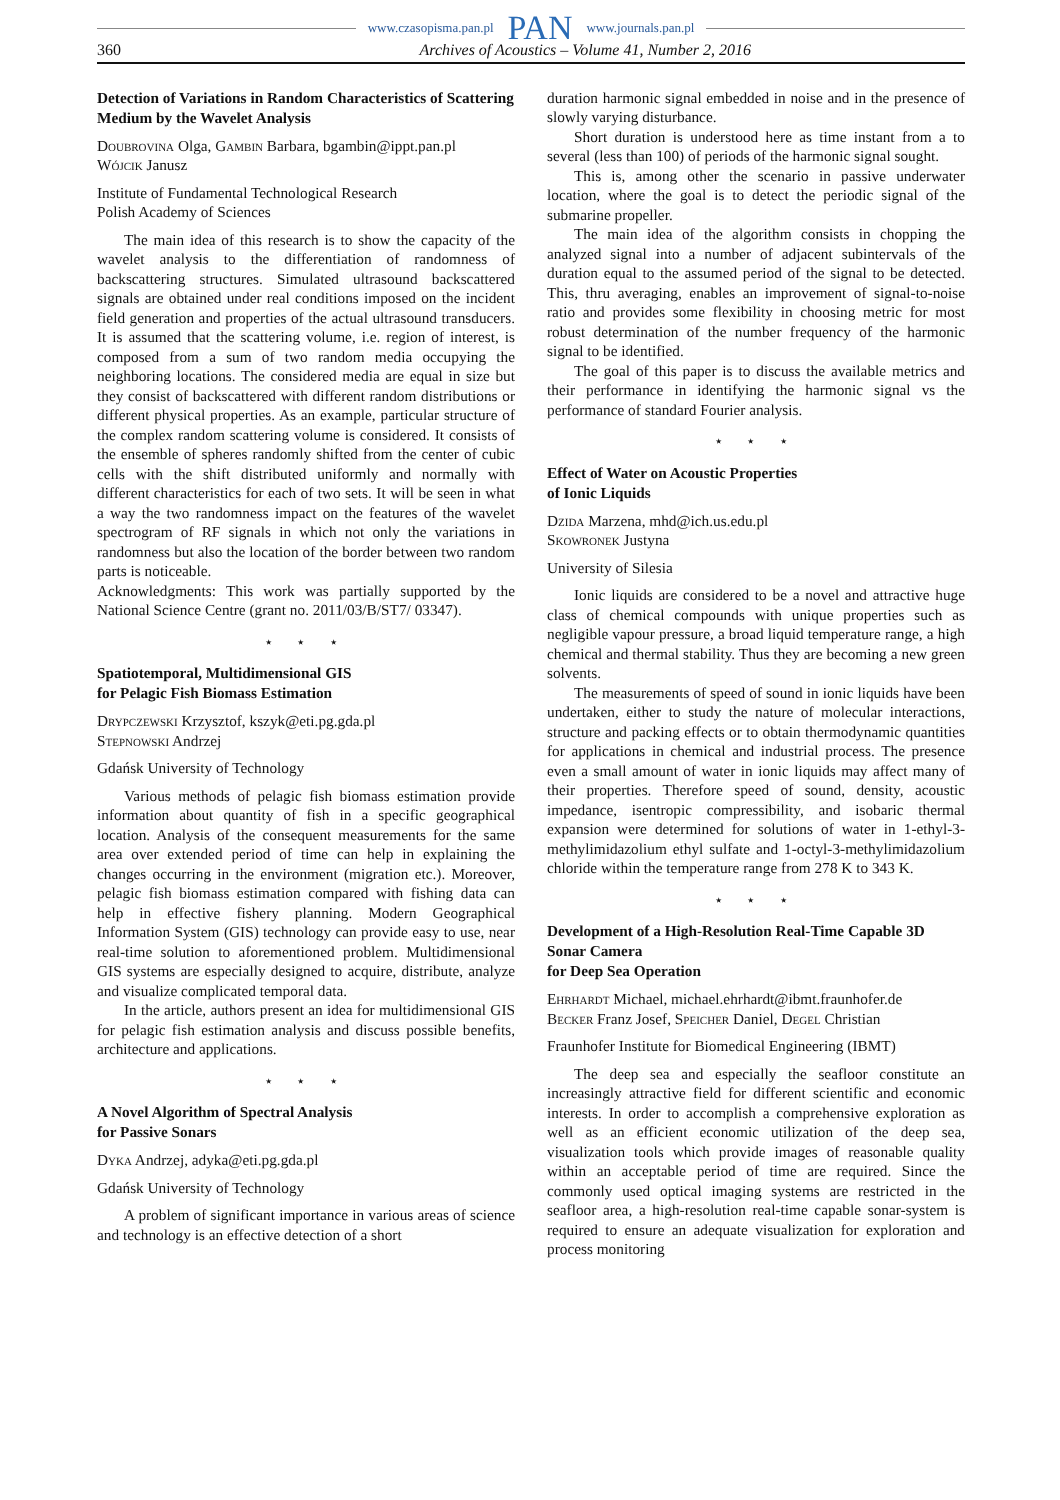www.czasopisma.pan.pl PAN www.journals.pan.pl
360 Archives of Acoustics – Volume 41, Number 2, 2016
Detection of Variations in Random Characteristics of Scattering Medium by the Wavelet Analysis
Doubrovina Olga, Gambin Barbara, bgambin@ippt.pan.pl
Wójcik Janusz
Institute of Fundamental Technological Research
Polish Academy of Sciences
The main idea of this research is to show the capacity of the wavelet analysis to the differentiation of randomness of backscattering structures. Simulated ultrasound backscattered signals are obtained under real conditions imposed on the incident field generation and properties of the actual ultrasound transducers. It is assumed that the scattering volume, i.e. region of interest, is composed from a sum of two random media occupying the neighboring locations. The considered media are equal in size but they consist of backscattered with different random distributions or different physical properties. As an example, particular structure of the complex random scattering volume is considered. It consists of the ensemble of spheres randomly shifted from the center of cubic cells with the shift distributed uniformly and normally with different characteristics for each of two sets. It will be seen in what a way the two randomness impact on the features of the wavelet spectrogram of RF signals in which not only the variations in randomness but also the location of the border between two random parts is noticeable.
Acknowledgments: This work was partially supported by the National Science Centre (grant no. 2011/03/B/ST7/ 03347).
⋆ ⋆ ⋆
Spatiotemporal, Multidimensional GIS
for Pelagic Fish Biomass Estimation
Drypczewski Krzysztof, kszyk@eti.pg.gda.pl
Stepnowski Andrzej
Gdańsk University of Technology
Various methods of pelagic fish biomass estimation provide information about quantity of fish in a specific geographical location. Analysis of the consequent measurements for the same area over extended period of time can help in explaining the changes occurring in the environment (migration etc.). Moreover, pelagic fish biomass estimation compared with fishing data can help in effective fishery planning. Modern Geographical Information System (GIS) technology can provide easy to use, near real-time solution to aforementioned problem. Multidimensional GIS systems are especially designed to acquire, distribute, analyze and visualize complicated temporal data.
In the article, authors present an idea for multidimensional GIS for pelagic fish estimation analysis and discuss possible benefits, architecture and applications.
⋆ ⋆ ⋆
A Novel Algorithm of Spectral Analysis
for Passive Sonars
Dyka Andrzej, adyka@eti.pg.gda.pl
Gdańsk University of Technology
A problem of significant importance in various areas of science and technology is an effective detection of a short
duration harmonic signal embedded in noise and in the presence of slowly varying disturbance.
Short duration is understood here as time instant from a to several (less than 100) of periods of the harmonic signal sought.
This is, among other the scenario in passive underwater location, where the goal is to detect the periodic signal of the submarine propeller.
The main idea of the algorithm consists in chopping the analyzed signal into a number of adjacent subintervals of the duration equal to the assumed period of the signal to be detected. This, thru averaging, enables an improvement of signal-to-noise ratio and provides some flexibility in choosing metric for most robust determination of the number frequency of the harmonic signal to be identified.
The goal of this paper is to discuss the available metrics and their performance in identifying the harmonic signal vs the performance of standard Fourier analysis.
⋆ ⋆ ⋆
Effect of Water on Acoustic Properties
of Ionic Liquids
Dzida Marzena, mhd@ich.us.edu.pl
Skowronek Justyna
University of Silesia
Ionic liquids are considered to be a novel and attractive huge class of chemical compounds with unique properties such as negligible vapour pressure, a broad liquid temperature range, a high chemical and thermal stability. Thus they are becoming a new green solvents.
The measurements of speed of sound in ionic liquids have been undertaken, either to study the nature of molecular interactions, structure and packing effects or to obtain thermodynamic quantities for applications in chemical and industrial process. The presence even a small amount of water in ionic liquids may affect many of their properties. Therefore speed of sound, density, acoustic impedance, isentropic compressibility, and isobaric thermal expansion were determined for solutions of water in 1-ethyl-3-methylimidazolium ethyl sulfate and 1-octyl-3-methylimidazolium chloride within the temperature range from 278 K to 343 K.
⋆ ⋆ ⋆
Development of a High-Resolution Real-Time Capable 3D Sonar Camera
for Deep Sea Operation
Ehrhardt Michael, michael.ehrhardt@ibmt.fraunhofer.de
Becker Franz Josef, Speicher Daniel, Degel Christian
Fraunhofer Institute for Biomedical Engineering (IBMT)
The deep sea and especially the seafloor constitute an increasingly attractive field for different scientific and economic interests. In order to accomplish a comprehensive exploration as well as an efficient economic utilization of the deep sea, visualization tools which provide images of reasonable quality within an acceptable period of time are required. Since the commonly used optical imaging systems are restricted in the seafloor area, a high-resolution real-time capable sonar-system is required to ensure an adequate visualization for exploration and process monitoring